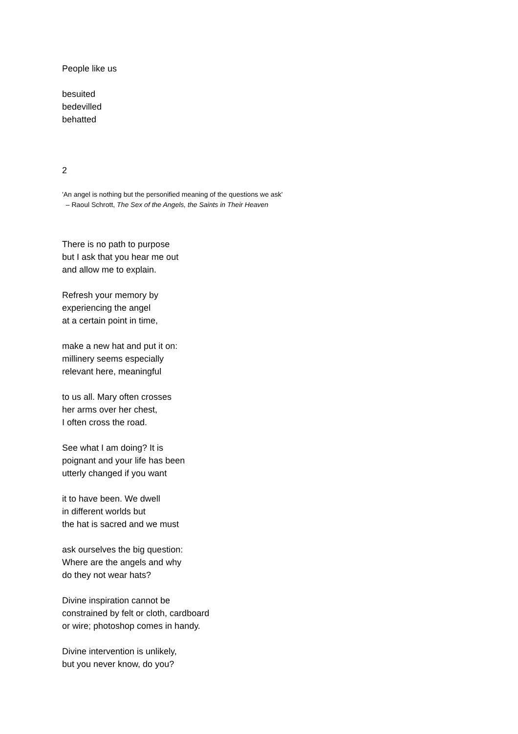People like us
besuited
bedevilled
behatted
2
'An angel is nothing but the personified meaning of the questions we ask'
– Raoul Schrott, The Sex of the Angels, the Saints in Their Heaven
There is no path to purpose
but I ask that you hear me out
and allow me to explain.
Refresh your memory by
experiencing the angel
at a certain point in time,
make a new hat and put it on:
millinery seems especially
relevant here, meaningful
to us all. Mary often crosses
her arms over her chest,
I often cross the road.
See what I am doing? It is
poignant and your life has been
utterly changed if you want
it to have been. We dwell
in different worlds but
the hat is sacred and we must
ask ourselves the big question:
Where are the angels and why
do they not wear hats?
Divine inspiration cannot be
constrained by felt or cloth, cardboard
or wire; photoshop comes in handy.
Divine intervention is unlikely,
but you never know, do you?